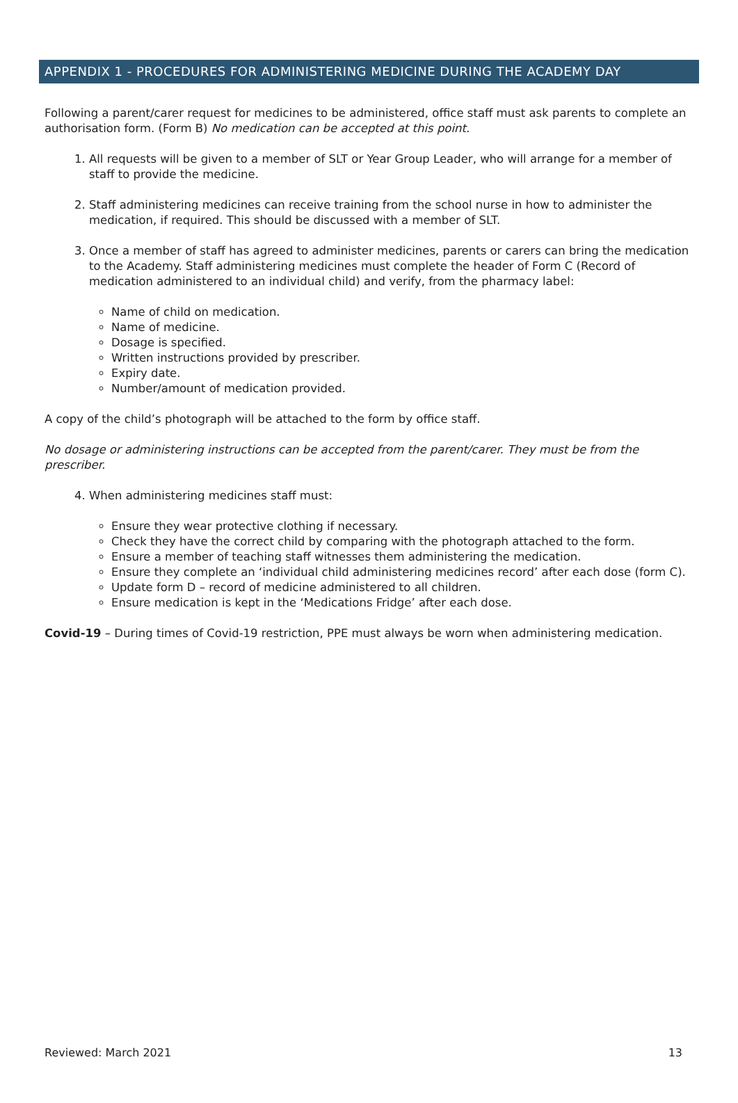APPENDIX 1 - PROCEDURES FOR ADMINISTERING MEDICINE DURING THE ACADEMY DAY
Following a parent/carer request for medicines to be administered, office staff must ask parents to complete an authorisation form. (Form B) No medication can be accepted at this point.
1. All requests will be given to a member of SLT or Year Group Leader, who will arrange for a member of staff to provide the medicine.
2. Staff administering medicines can receive training from the school nurse in how to administer the medication, if required. This should be discussed with a member of SLT.
3. Once a member of staff has agreed to administer medicines, parents or carers can bring the medication to the Academy. Staff administering medicines must complete the header of Form C (Record of medication administered to an individual child) and verify, from the pharmacy label:
Name of child on medication.
Name of medicine.
Dosage is specified.
Written instructions provided by prescriber.
Expiry date.
Number/amount of medication provided.
A copy of the child’s photograph will be attached to the form by office staff.
No dosage or administering instructions can be accepted from the parent/carer. They must be from the prescriber.
4. When administering medicines staff must:
Ensure they wear protective clothing if necessary.
Check they have the correct child by comparing with the photograph attached to the form.
Ensure a member of teaching staff witnesses them administering the medication.
Ensure they complete an ‘individual child administering medicines record’ after each dose (form C).
Update form D – record of medicine administered to all children.
Ensure medication is kept in the ‘Medications Fridge’ after each dose.
Covid-19 – During times of Covid-19 restriction, PPE must always be worn when administering medication.
Reviewed: March 2021 13